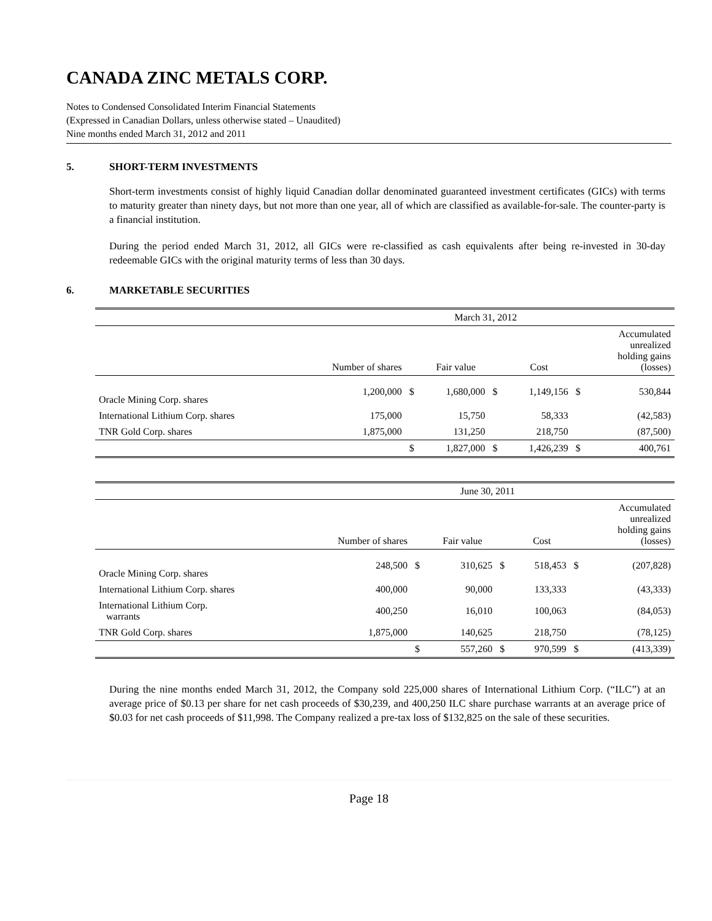CANADA ZINC METALS CORP.
Notes to Condensed Consolidated Interim Financial Statements
(Expressed in Canadian Dollars, unless otherwise stated – Unaudited)
Nine months ended March 31, 2012 and 2011
5. SHORT-TERM INVESTMENTS
Short-term investments consist of highly liquid Canadian dollar denominated guaranteed investment certificates (GICs) with terms to maturity greater than ninety days, but not more than one year, all of which are classified as available-for-sale. The counter-party is a financial institution.
During the period ended March 31, 2012, all GICs were re-classified as cash equivalents after being re-invested in 30-day redeemable GICs with the original maturity terms of less than 30 days.
6. MARKETABLE SECURITIES
| | March 31, 2012 | | | | | | |
| | Number of shares | | Fair value | | Cost | | Accumulated unrealized holding gains (losses) |
| Oracle Mining Corp. shares | 1,200,000 | $ | 1,680,000 | $ | 1,149,156 | $ | 530,844 |
| International Lithium Corp. shares | 175,000 | | 15,750 | | 58,333 | | (42,583) |
| TNR Gold Corp. shares | 1,875,000 | | 131,250 | | 218,750 | | (87,500) |
| | | $ | 1,827,000 | $ | 1,426,239 | $ | 400,761 |
| | June 30, 2011 | | | | | | |
| | Number of shares | | Fair value | | Cost | | Accumulated unrealized holding gains (losses) |
| Oracle Mining Corp. shares | 248,500 | $ | 310,625 | $ | 518,453 | $ | (207,828) |
| International Lithium Corp. shares | 400,000 | | 90,000 | | 133,333 | | (43,333) |
| International Lithium Corp. warrants | 400,250 | | 16,010 | | 100,063 | | (84,053) |
| TNR Gold Corp. shares | 1,875,000 | | 140,625 | | 218,750 | | (78,125) |
| | | $ | 557,260 | $ | 970,599 | $ | (413,339) |
During the nine months ended March 31, 2012, the Company sold 225,000 shares of International Lithium Corp. (“ILC”) at an average price of $0.13 per share for net cash proceeds of $30,239, and 400,250 ILC share purchase warrants at an average price of $0.03 for net cash proceeds of $11,998. The Company realized a pre-tax loss of $132,825 on the sale of these securities.
Page 18